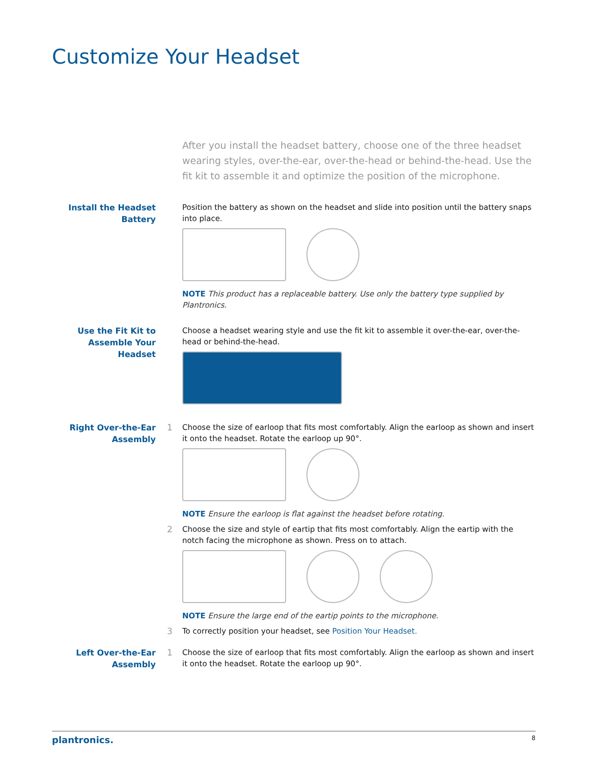Customize Your Headset
After you install the headset battery, choose one of the three headset wearing styles, over-the-ear, over-the-head or behind-the-head. Use the fit kit to assemble it and optimize the position of the microphone.
Install the Headset Battery
Position the battery as shown on the headset and slide into position until the battery snaps into place.
NOTE This product has a replaceable battery. Use only the battery type supplied by Plantronics.
Use the Fit Kit to Assemble Your Headset
Choose a headset wearing style and use the fit kit to assemble it over-the-ear, over-the-head or behind-the-head.
Right Over-the-Ear Assembly
1 Choose the size of earloop that fits most comfortably. Align the earloop as shown and insert it onto the headset. Rotate the earloop up 90°.
NOTE Ensure the earloop is flat against the headset before rotating.
2 Choose the size and style of eartip that fits most comfortably. Align the eartip with the notch facing the microphone as shown. Press on to attach.
NOTE Ensure the large end of the eartip points to the microphone.
3 To correctly position your headset, see Position Your Headset.
Left Over-the-Ear Assembly
1 Choose the size of earloop that fits most comfortably. Align the earloop as shown and insert it onto the headset. Rotate the earloop up 90°.
plantronics. 8